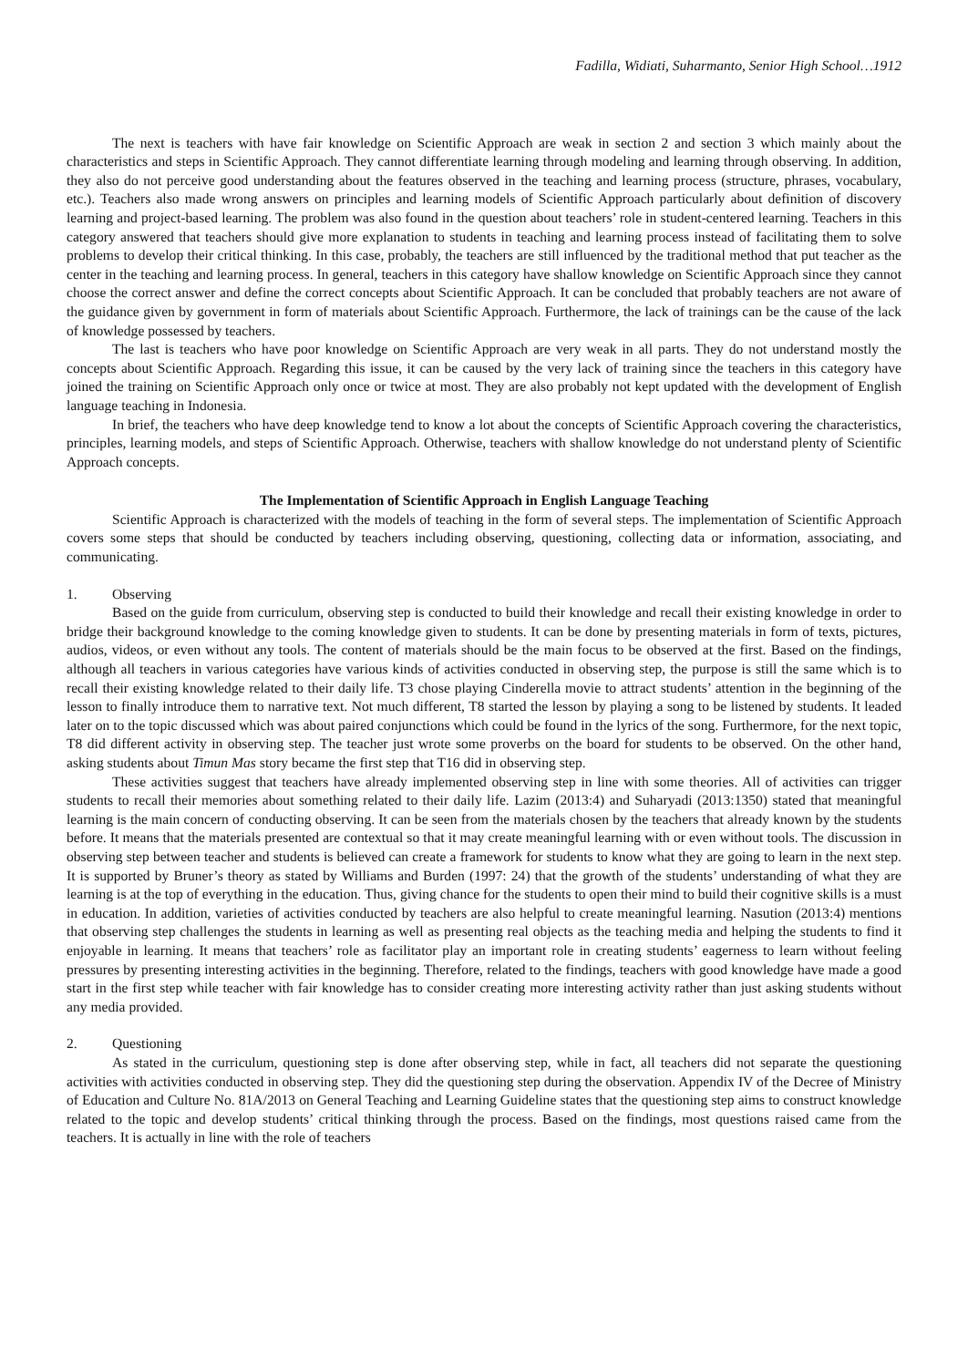Fadilla, Widiati, Suharmanto, Senior High School…1912
The next is teachers with have fair knowledge on Scientific Approach are weak in section 2 and section 3 which mainly about the characteristics and steps in Scientific Approach. They cannot differentiate learning through modeling and learning through observing. In addition, they also do not perceive good understanding about the features observed in the teaching and learning process (structure, phrases, vocabulary, etc.). Teachers also made wrong answers on principles and learning models of Scientific Approach particularly about definition of discovery learning and project-based learning. The problem was also found in the question about teachers’ role in student-centered learning. Teachers in this category answered that teachers should give more explanation to students in teaching and learning process instead of facilitating them to solve problems to develop their critical thinking. In this case, probably, the teachers are still influenced by the traditional method that put teacher as the center in the teaching and learning process. In general, teachers in this category have shallow knowledge on Scientific Approach since they cannot choose the correct answer and define the correct concepts about Scientific Approach. It can be concluded that probably teachers are not aware of the guidance given by government in form of materials about Scientific Approach. Furthermore, the lack of trainings can be the cause of the lack of knowledge possessed by teachers.
The last is teachers who have poor knowledge on Scientific Approach are very weak in all parts. They do not understand mostly the concepts about Scientific Approach. Regarding this issue, it can be caused by the very lack of training since the teachers in this category have joined the training on Scientific Approach only once or twice at most. They are also probably not kept updated with the development of English language teaching in Indonesia.
In brief, the teachers who have deep knowledge tend to know a lot about the concepts of Scientific Approach covering the characteristics, principles, learning models, and steps of Scientific Approach. Otherwise, teachers with shallow knowledge do not understand plenty of Scientific Approach concepts.
The Implementation of Scientific Approach in English Language Teaching
Scientific Approach is characterized with the models of teaching in the form of several steps. The implementation of Scientific Approach covers some steps that should be conducted by teachers including observing, questioning, collecting data or information, associating, and communicating.
1. Observing
Based on the guide from curriculum, observing step is conducted to build their knowledge and recall their existing knowledge in order to bridge their background knowledge to the coming knowledge given to students. It can be done by presenting materials in form of texts, pictures, audios, videos, or even without any tools. The content of materials should be the main focus to be observed at the first. Based on the findings, although all teachers in various categories have various kinds of activities conducted in observing step, the purpose is still the same which is to recall their existing knowledge related to their daily life. T3 chose playing Cinderella movie to attract students’ attention in the beginning of the lesson to finally introduce them to narrative text. Not much different, T8 started the lesson by playing a song to be listened by students. It leaded later on to the topic discussed which was about paired conjunctions which could be found in the lyrics of the song. Furthermore, for the next topic, T8 did different activity in observing step. The teacher just wrote some proverbs on the board for students to be observed. On the other hand, asking students about Timun Mas story became the first step that T16 did in observing step.
These activities suggest that teachers have already implemented observing step in line with some theories. All of activities can trigger students to recall their memories about something related to their daily life. Lazim (2013:4) and Suharyadi (2013:1350) stated that meaningful learning is the main concern of conducting observing. It can be seen from the materials chosen by the teachers that already known by the students before. It means that the materials presented are contextual so that it may create meaningful learning with or even without tools. The discussion in observing step between teacher and students is believed can create a framework for students to know what they are going to learn in the next step. It is supported by Bruner’s theory as stated by Williams and Burden (1997: 24) that the growth of the students’ understanding of what they are learning is at the top of everything in the education. Thus, giving chance for the students to open their mind to build their cognitive skills is a must in education. In addition, varieties of activities conducted by teachers are also helpful to create meaningful learning. Nasution (2013:4) mentions that observing step challenges the students in learning as well as presenting real objects as the teaching media and helping the students to find it enjoyable in learning. It means that teachers’ role as facilitator play an important role in creating students’ eagerness to learn without feeling pressures by presenting interesting activities in the beginning. Therefore, related to the findings, teachers with good knowledge have made a good start in the first step while teacher with fair knowledge has to consider creating more interesting activity rather than just asking students without any media provided.
2. Questioning
As stated in the curriculum, questioning step is done after observing step, while in fact, all teachers did not separate the questioning activities with activities conducted in observing step. They did the questioning step during the observation. Appendix IV of the Decree of Ministry of Education and Culture No. 81A/2013 on General Teaching and Learning Guideline states that the questioning step aims to construct knowledge related to the topic and develop students’ critical thinking through the process. Based on the findings, most questions raised came from the teachers. It is actually in line with the role of teachers